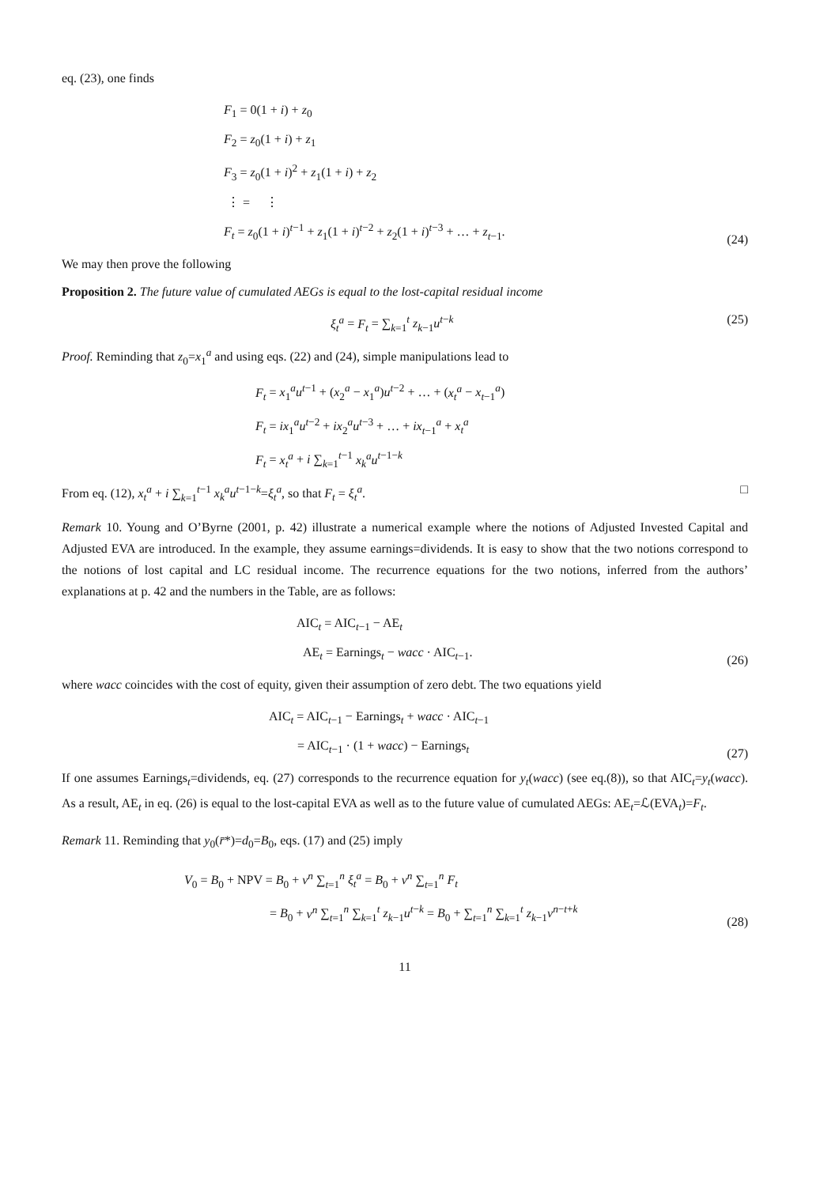eq. (23), one finds
F<sub>1</sub> = 0(1 + i) + z<sub>0</sub>
F<sub>2</sub> = z<sub>0</sub>(1 + i) + z<sub>1</sub>
F<sub>3</sub> = z<sub>0</sub>(1 + i)<sup>2</sup> + z<sub>1</sub>(1 + i) + z<sub>2</sub>
⋮ = ⋮
F<sub>t</sub> = z<sub>0</sub>(1 + i)<sup>t−1</sup> + z<sub>1</sub>(1 + i)<sup>t−2</sup> + z<sub>2</sub>(1 + i)<sup>t−3</sup> + … + z<sub>t−1</sub>.
(24)
We may then prove the following
Proposition 2. The future value of cumulated AEGs is equal to the lost-capital residual income
ξ<sub>t</sub><sup>a</sup> = F<sub>t</sub> = ∑<sub>k=1</sub><sup>t</sup> z<sub>k−1</sub>u<sup>t−k</sup> (25)
Proof. Reminding that z<sub>0</sub>=x<sub>1</sub><sup>a</sup> and using eqs. (22) and (24), simple manipulations lead to
F<sub>t</sub> = x<sub>1</sub><sup>a</sup>u<sup>t−1</sup> + (x<sub>2</sub><sup>a</sup> − x<sub>1</sub><sup>a</sup>)u<sup>t−2</sup> + … + (x<sub>t</sub><sup>a</sup> − x<sub>t−1</sub><sup>a</sup>)
F<sub>t</sub> = ix<sub>1</sub><sup>a</sup>u<sup>t−2</sup> + ix<sub>2</sub><sup>a</sup>u<sup>t−3</sup> + … + ix<sub>t−1</sub><sup>a</sup> + x<sub>t</sub><sup>a</sup>
F<sub>t</sub> = x<sub>t</sub><sup>a</sup> + i ∑<sub>k=1</sub><sup>t−1</sup> x<sub>k</sub><sup>a</sup>u<sup>t−1−k</sup>
From eq. (12), x<sub>t</sub><sup>a</sup> + i ∑<sub>k=1</sub><sup>t−1</sup> x<sub>k</sub><sup>a</sup>u<sup>t−1−k</sup>=ξ<sub>t</sub><sup>a</sup>, so that F<sub>t</sub> = ξ<sub>t</sub><sup>a</sup>.
□
Remark 10. Young and O’Byrne (2001, p. 42) illustrate a numerical example where the notions of Adjusted Invested Capital and Adjusted EVA are introduced. In the example, they assume earnings=dividends. It is easy to show that the two notions correspond to the notions of lost capital and LC residual income. The recurrence equations for the two notions, inferred from the authors’ explanations at p. 42 and the numbers in the Table, are as follows:
AIC<sub>t</sub> = AIC<sub>t−1</sub> − AE<sub>t</sub>
AE<sub>t</sub> = Earnings<sub>t</sub> − wacc · AIC<sub>t−1</sub>.
(26)
where wacc coincides with the cost of equity, given their assumption of zero debt. The two equations yield
AIC<sub>t</sub> = AIC<sub>t−1</sub> − Earnings<sub>t</sub> + wacc · AIC<sub>t−1</sub>
= AIC<sub>t−1</sub> · (1 + wacc) − Earnings<sub>t</sub>
(27)
If one assumes Earnings<sub>t</sub>=dividends, eq. (27) corresponds to the recurrence equation for y<sub>t</sub>(wacc) (see eq.(8)), so that AIC<sub>t</sub>=y<sub>t</sub>(wacc). As a result, AE<sub>t</sub> in eq. (26) is equal to the lost-capital EVA as well as to the future value of cumulated AEGs: AE<sub>t</sub>=ℒ(EVA<sub>t</sub>)=F<sub>t</sub>.
Remark 11. Reminding that y<sub>0</sub>(r̄*)=d<sub>0</sub>=B<sub>0</sub>, eqs. (17) and (25) imply
V<sub>0</sub> = B<sub>0</sub> + NPV = B<sub>0</sub> + v<sup>n</sup> ∑<sub>t=1</sub><sup>n</sup> ξ<sub>t</sub><sup>a</sup> = B<sub>0</sub> + v<sup>n</sup> ∑<sub>t=1</sub><sup>n</sup> F<sub>t</sub>
= B<sub>0</sub> + v<sup>n</sup> ∑<sub>t=1</sub><sup>n</sup> ∑<sub>k=1</sub><sup>t</sup> z<sub>k−1</sub>u<sup>t−k</sup> = B<sub>0</sub> + ∑<sub>t=1</sub><sup>n</sup> ∑<sub>k=1</sub><sup>t</sup> z<sub>k−1</sub>v<sup>n−t+k</sup>
(28)
11